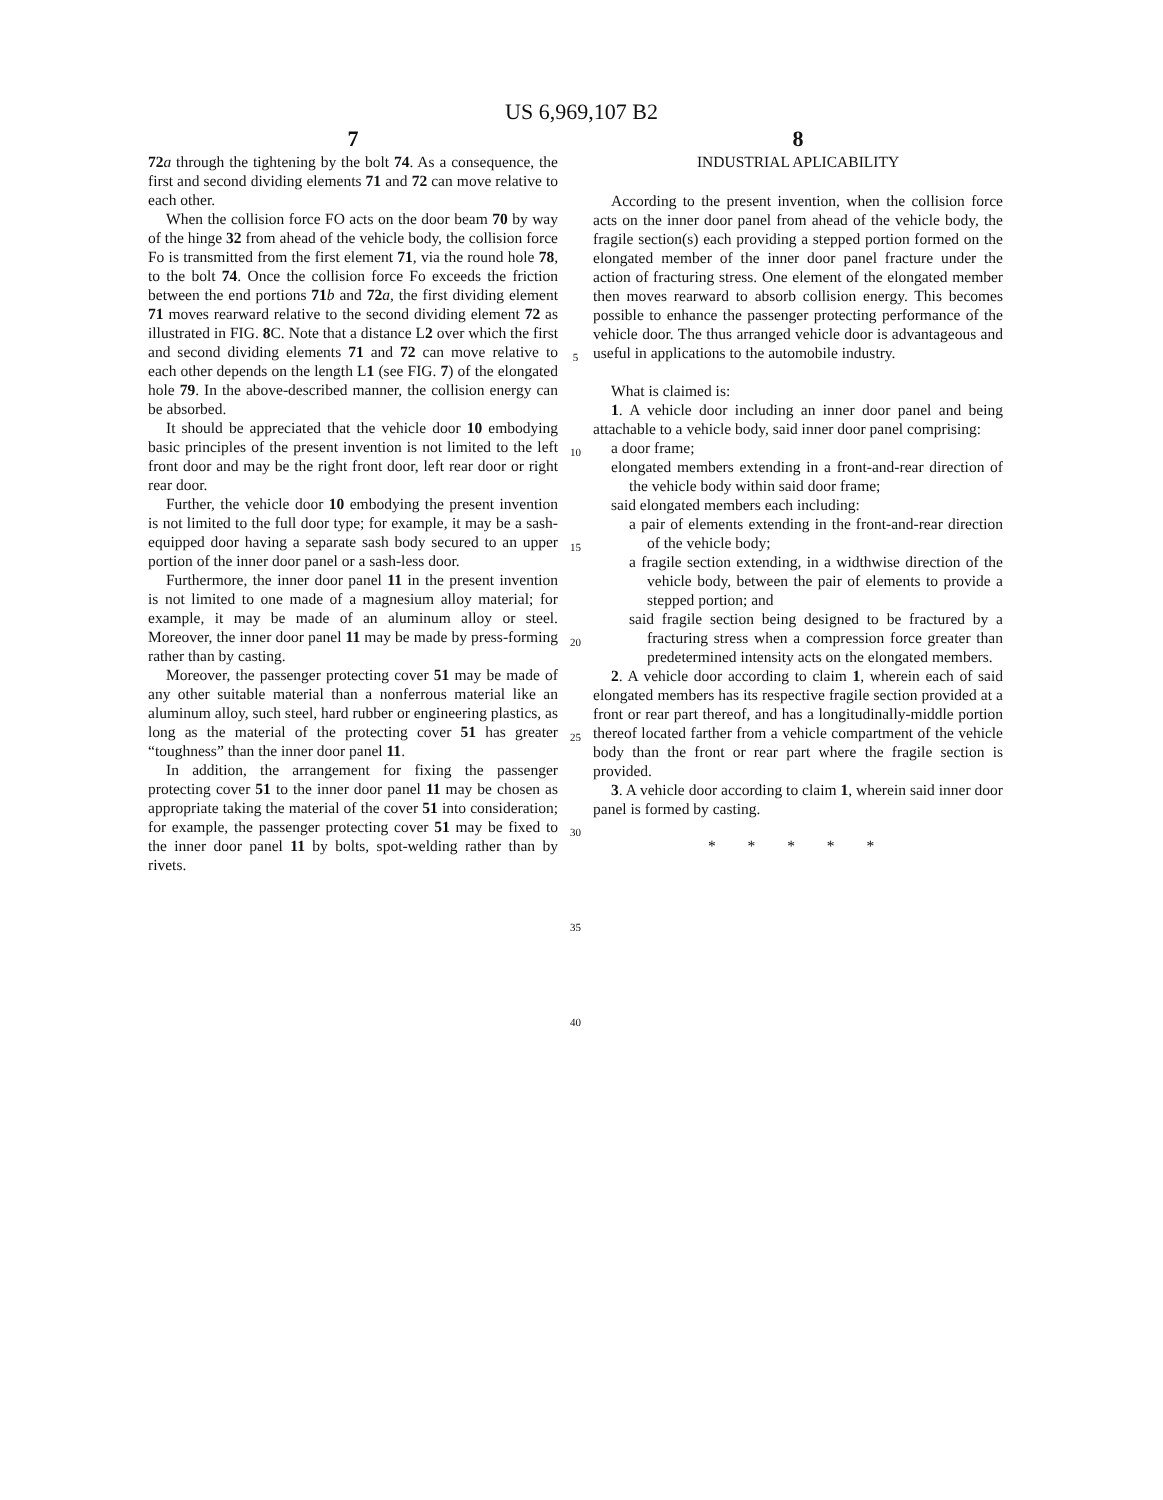US 6,969,107 B2
7
72 a through the tightening by the bolt 74. As a consequence, the first and second dividing elements 71 and 72 can move relative to each other.
When the collision force FO acts on the door beam 70 by way of the hinge 32 from ahead of the vehicle body, the collision force Fo is transmitted from the first element 71, via the round hole 78, to the bolt 74. Once the collision force Fo exceeds the friction between the end portions 71 b and 72 a, the first dividing element 71 moves rearward relative to the second dividing element 72 as illustrated in FIG. 8 C. Note that a distance L2 over which the first and second dividing elements 71 and 72 can move relative to each other depends on the length L1 (see FIG. 7) of the elongated hole 79. In the above-described manner, the collision energy can be absorbed.
It should be appreciated that the vehicle door 10 embodying basic principles of the present invention is not limited to the left front door and may be the right front door, left rear door or right rear door.
Further, the vehicle door 10 embodying the present invention is not limited to the full door type; for example, it may be a sash-equipped door having a separate sash body secured to an upper portion of the inner door panel or a sash-less door.
Furthermore, the inner door panel 11 in the present invention is not limited to one made of a magnesium alloy material; for example, it may be made of an aluminum alloy or steel. Moreover, the inner door panel 11 may be made by press-forming rather than by casting.
Moreover, the passenger protecting cover 51 may be made of any other suitable material than a nonferrous material like an aluminum alloy, such steel, hard rubber or engineering plastics, as long as the material of the protecting cover 51 has greater “toughness” than the inner door panel 11.
In addition, the arrangement for fixing the passenger protecting cover 51 to the inner door panel 11 may be chosen as appropriate taking the material of the cover 51 into consideration; for example, the passenger protecting cover 51 may be fixed to the inner door panel 11 by bolts, spot-welding rather than by rivets.
5
10
15
20
25
30
35
40
8
INDUSTRIAL APLICABILITY
According to the present invention, when the collision force acts on the inner door panel from ahead of the vehicle body, the fragile section(s) each providing a stepped portion formed on the elongated member of the inner door panel fracture under the action of fracturing stress. One element of the elongated member then moves rearward to absorb collision energy. This becomes possible to enhance the passenger protecting performance of the vehicle door. The thus arranged vehicle door is advantageous and useful in applications to the automobile industry.
What is claimed is:
1. A vehicle door including an inner door panel and being attachable to a vehicle body, said inner door panel comprising:
a door frame;
elongated members extending in a front-and-rear direction of the vehicle body within said door frame;
said elongated members each including:
a pair of elements extending in the front-and-rear direction of the vehicle body;
a fragile section extending, in a widthwise direction of the vehicle body, between the pair of elements to provide a stepped portion; and
said fragile section being designed to be fractured by a fracturing stress when a compression force greater than predetermined intensity acts on the elongated members.
2. A vehicle door according to claim 1, wherein each of said elongated members has its respective fragile section provided at a front or rear part thereof, and has a longitudinally-middle portion thereof located farther from a vehicle compartment of the vehicle body than the front or rear part where the fragile section is provided.
3. A vehicle door according to claim 1, wherein said inner door panel is formed by casting.
* * * * *